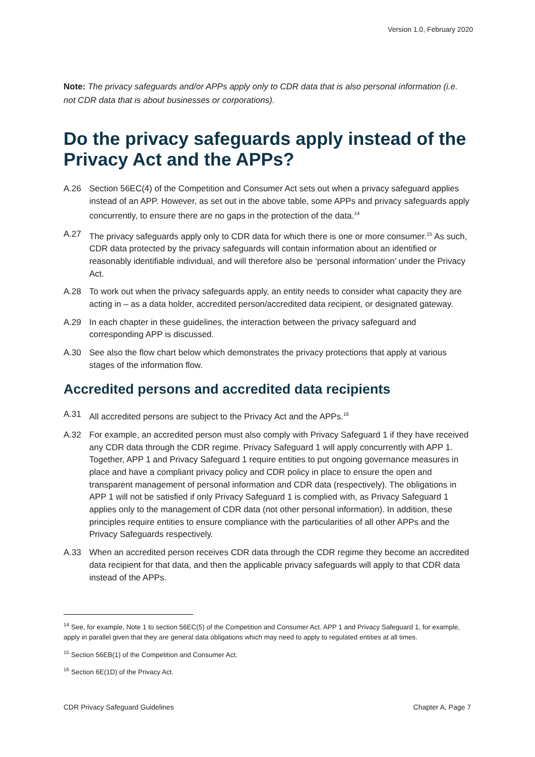Version 1.0, February 2020
Note: The privacy safeguards and/or APPs apply only to CDR data that is also personal information (i.e. not CDR data that is about businesses or corporations).
Do the privacy safeguards apply instead of the Privacy Act and the APPs?
A.26 Section 56EC(4) of the Competition and Consumer Act sets out when a privacy safeguard applies instead of an APP. However, as set out in the above table, some APPs and privacy safeguards apply concurrently, to ensure there are no gaps in the protection of the data.<sup>14</sup>
A.27 The privacy safeguards apply only to CDR data for which there is one or more consumer.<sup>15</sup> As such, CDR data protected by the privacy safeguards will contain information about an identified or reasonably identifiable individual, and will therefore also be ‘personal information’ under the Privacy Act.
A.28 To work out when the privacy safeguards apply, an entity needs to consider what capacity they are acting in – as a data holder, accredited person/accredited data recipient, or designated gateway.
A.29 In each chapter in these guidelines, the interaction between the privacy safeguard and corresponding APP is discussed.
A.30 See also the flow chart below which demonstrates the privacy protections that apply at various stages of the information flow.
Accredited persons and accredited data recipients
A.31 All accredited persons are subject to the Privacy Act and the APPs.<sup>16</sup>
A.32 For example, an accredited person must also comply with Privacy Safeguard 1 if they have received any CDR data through the CDR regime. Privacy Safeguard 1 will apply concurrently with APP 1. Together, APP 1 and Privacy Safeguard 1 require entities to put ongoing governance measures in place and have a compliant privacy policy and CDR policy in place to ensure the open and transparent management of personal information and CDR data (respectively). The obligations in APP 1 will not be satisfied if only Privacy Safeguard 1 is complied with, as Privacy Safeguard 1 applies only to the management of CDR data (not other personal information). In addition, these principles require entities to ensure compliance with the particularities of all other APPs and the Privacy Safeguards respectively.
A.33 When an accredited person receives CDR data through the CDR regime they become an accredited data recipient for that data, and then the applicable privacy safeguards will apply to that CDR data instead of the APPs.
<sup>14</sup> See, for example, Note 1 to section 56EC(5) of the Competition and Consumer Act. APP 1 and Privacy Safeguard 1, for example, apply in parallel given that they are general data obligations which may need to apply to regulated entities at all times.
<sup>15</sup> Section 56EB(1) of the Competition and Consumer Act.
<sup>16</sup> Section 6E(1D) of the Privacy Act.
CDR Privacy Safeguard Guidelines Chapter A, Page 7